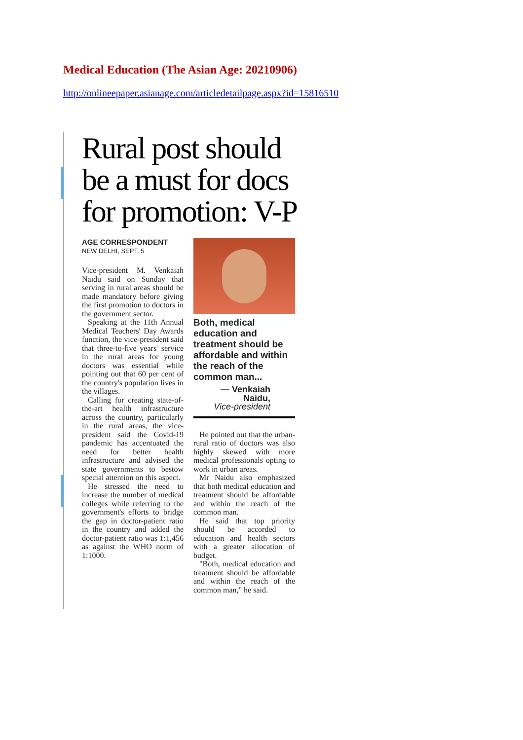Medical Education (The Asian Age: 20210906)
http://onlineepaper.asianage.com/articledetailpage.aspx?id=15816510
Rural post should be a must for docs for promotion: V-P
AGE CORRESPONDENT
NEW DELHI, SEPT. 5
Vice-president M. Venkaiah Naidu said on Sunday that serving in rural areas should be made mandatory before giving the first promotion to doctors in the government sector.
Speaking at the 11th Annual Medical Teachers' Day Awards function, the vice-president said that three-to-five years' service in the rural areas for young doctors was essential while pointing out that 60 per cent of the country's population lives in the villages.
Calling for creating state-of-the-art health infrastructure across the country, particularly in the rural areas, the vice-president said the Covid-19 pandemic has accentuated the need for better health infrastructure and advised the state governments to bestow special attention on this aspect.
He stressed the need to increase the number of medical colleges while referring to the government's efforts to bridge the gap in doctor-patient ratio in the country and added the doctor-patient ratio was 1:1,456 as against the WHO norm of 1:1000.
Both, medical education and treatment should be affordable and within the reach of the common man...
— Venkaiah
Naidu,
Vice-president
He pointed out that the urban-rural ratio of doctors was also highly skewed with more medical professionals opting to work in urban areas.
Mr Naidu also emphasized that both medical education and treatment should be affordable and within the reach of the common man.
He said that top priority should be accorded to education and health sectors with a greater allocation of budget.
"Both, medical education and treatment should be affordable and within the reach of the common man," he said.